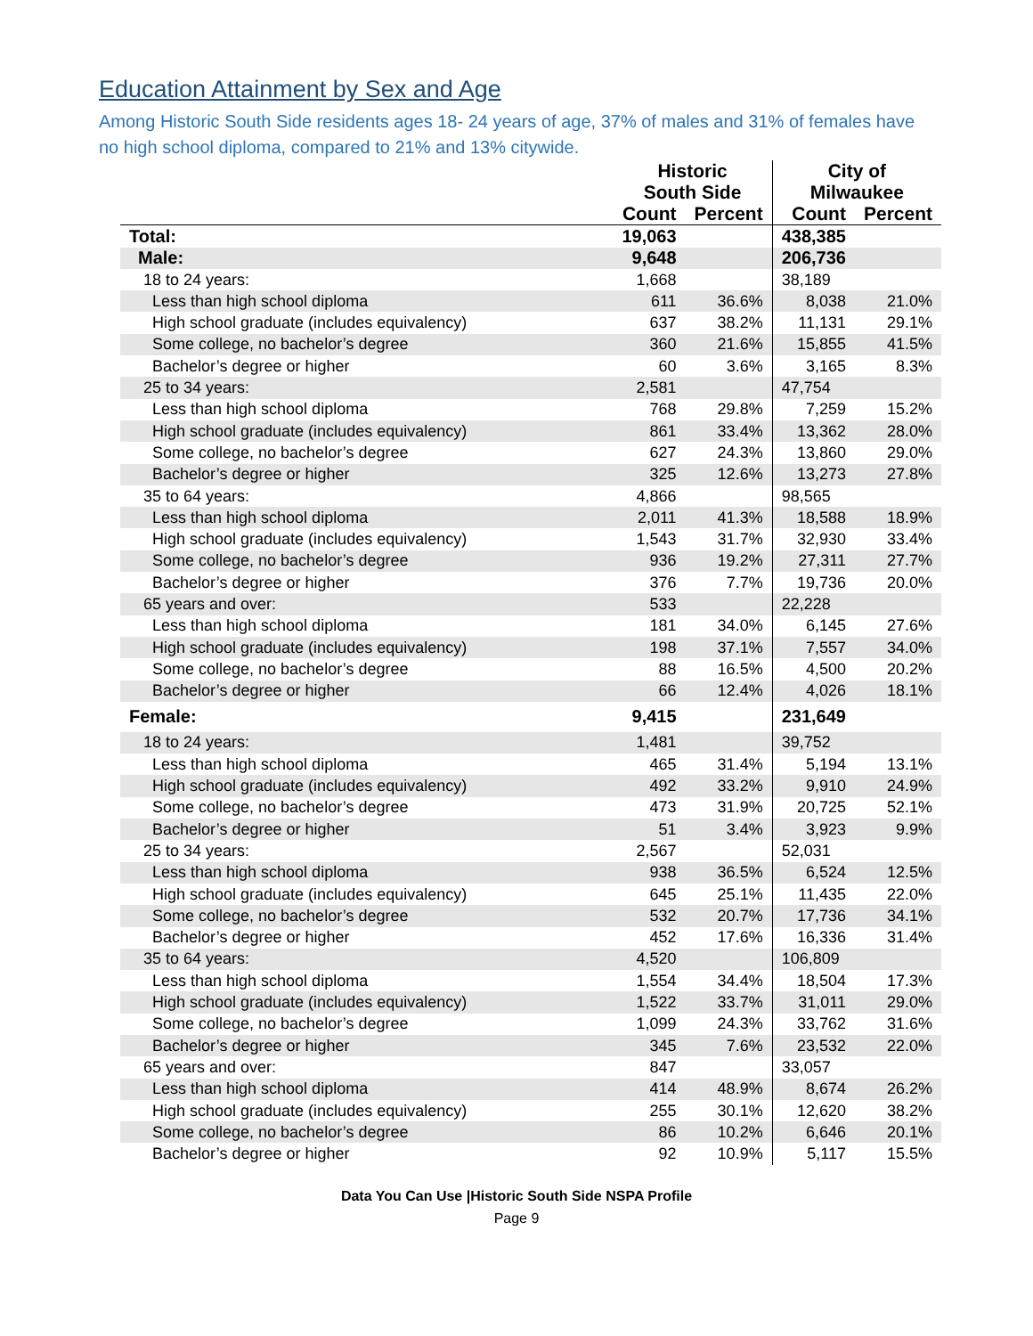Education Attainment by Sex and Age
Among Historic South Side residents ages 18- 24 years of age, 37% of males and 31% of females have no high school diploma, compared to 21% and 13% citywide.
| | Historic South Side | | City of Milwaukee | |
| --- | --- | --- | --- | --- |
| | Count | Percent | Count | Percent |
| Total: | 19,063 | | 438,385 | |
| Male: | 9,648 | | 206,736 | |
| 18 to 24 years: | 1,668 | | 38,189 | |
| Less than high school diploma | 611 | 36.6% | 8,038 | 21.0% |
| High school graduate (includes equivalency) | 637 | 38.2% | 11,131 | 29.1% |
| Some college, no bachelor’s degree | 360 | 21.6% | 15,855 | 41.5% |
| Bachelor’s degree or higher | 60 | 3.6% | 3,165 | 8.3% |
| 25 to 34 years: | 2,581 | | 47,754 | |
| Less than high school diploma | 768 | 29.8% | 7,259 | 15.2% |
| High school graduate (includes equivalency) | 861 | 33.4% | 13,362 | 28.0% |
| Some college, no bachelor’s degree | 627 | 24.3% | 13,860 | 29.0% |
| Bachelor’s degree or higher | 325 | 12.6% | 13,273 | 27.8% |
| 35 to 64 years: | 4,866 | | 98,565 | |
| Less than high school diploma | 2,011 | 41.3% | 18,588 | 18.9% |
| High school graduate (includes equivalency) | 1,543 | 31.7% | 32,930 | 33.4% |
| Some college, no bachelor’s degree | 936 | 19.2% | 27,311 | 27.7% |
| Bachelor’s degree or higher | 376 | 7.7% | 19,736 | 20.0% |
| 65 years and over: | 533 | | 22,228 | |
| Less than high school diploma | 181 | 34.0% | 6,145 | 27.6% |
| High school graduate (includes equivalency) | 198 | 37.1% | 7,557 | 34.0% |
| Some college, no bachelor’s degree | 88 | 16.5% | 4,500 | 20.2% |
| Bachelor’s degree or higher | 66 | 12.4% | 4,026 | 18.1% |
| Female: | 9,415 | | 231,649 | |
| 18 to 24 years: | 1,481 | | 39,752 | |
| Less than high school diploma | 465 | 31.4% | 5,194 | 13.1% |
| High school graduate (includes equivalency) | 492 | 33.2% | 9,910 | 24.9% |
| Some college, no bachelor’s degree | 473 | 31.9% | 20,725 | 52.1% |
| Bachelor’s degree or higher | 51 | 3.4% | 3,923 | 9.9% |
| 25 to 34 years: | 2,567 | | 52,031 | |
| Less than high school diploma | 938 | 36.5% | 6,524 | 12.5% |
| High school graduate (includes equivalency) | 645 | 25.1% | 11,435 | 22.0% |
| Some college, no bachelor’s degree | 532 | 20.7% | 17,736 | 34.1% |
| Bachelor’s degree or higher | 452 | 17.6% | 16,336 | 31.4% |
| 35 to 64 years: | 4,520 | | 106,809 | |
| Less than high school diploma | 1,554 | 34.4% | 18,504 | 17.3% |
| High school graduate (includes equivalency) | 1,522 | 33.7% | 31,011 | 29.0% |
| Some college, no bachelor’s degree | 1,099 | 24.3% | 33,762 | 31.6% |
| Bachelor’s degree or higher | 345 | 7.6% | 23,532 | 22.0% |
| 65 years and over: | 847 | | 33,057 | |
| Less than high school diploma | 414 | 48.9% | 8,674 | 26.2% |
| High school graduate (includes equivalency) | 255 | 30.1% | 12,620 | 38.2% |
| Some college, no bachelor’s degree | 86 | 10.2% | 6,646 | 20.1% |
| Bachelor’s degree or higher | 92 | 10.9% | 5,117 | 15.5% |
Data You Can Use |Historic South Side NSPA Profile
Page 9